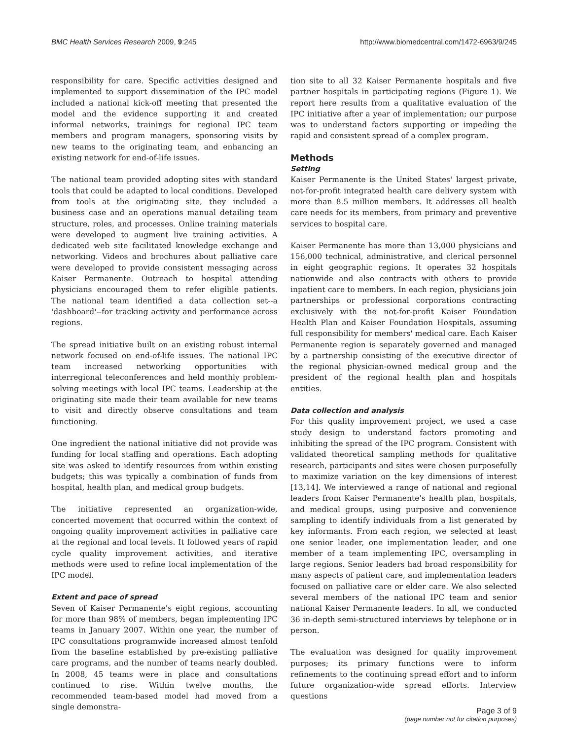BMC Health Services Research 2009, 9:245 http://www.biomedcentral.com/1472-6963/9/245
responsibility for care. Specific activities designed and implemented to support dissemination of the IPC model included a national kick-off meeting that presented the model and the evidence supporting it and created informal networks, trainings for regional IPC team members and program managers, sponsoring visits by new teams to the originating team, and enhancing an existing network for end-of-life issues.
The national team provided adopting sites with standard tools that could be adapted to local conditions. Developed from tools at the originating site, they included a business case and an operations manual detailing team structure, roles, and processes. Online training materials were developed to augment live training activities. A dedicated web site facilitated knowledge exchange and networking. Videos and brochures about palliative care were developed to provide consistent messaging across Kaiser Permanente. Outreach to hospital attending physicians encouraged them to refer eligible patients. The national team identified a data collection set--a 'dashboard'--for tracking activity and performance across regions.
The spread initiative built on an existing robust internal network focused on end-of-life issues. The national IPC team increased networking opportunities with interregional teleconferences and held monthly problem-solving meetings with local IPC teams. Leadership at the originating site made their team available for new teams to visit and directly observe consultations and team functioning.
One ingredient the national initiative did not provide was funding for local staffing and operations. Each adopting site was asked to identify resources from within existing budgets; this was typically a combination of funds from hospital, health plan, and medical group budgets.
The initiative represented an organization-wide, concerted movement that occurred within the context of ongoing quality improvement activities in palliative care at the regional and local levels. It followed years of rapid cycle quality improvement activities, and iterative methods were used to refine local implementation of the IPC model.
Extent and pace of spread
Seven of Kaiser Permanente's eight regions, accounting for more than 98% of members, began implementing IPC teams in January 2007. Within one year, the number of IPC consultations programwide increased almost tenfold from the baseline established by pre-existing palliative care programs, and the number of teams nearly doubled. In 2008, 45 teams were in place and consultations continued to rise. Within twelve months, the recommended team-based model had moved from a single demonstra-
tion site to all 32 Kaiser Permanente hospitals and five partner hospitals in participating regions (Figure 1). We report here results from a qualitative evaluation of the IPC initiative after a year of implementation; our purpose was to understand factors supporting or impeding the rapid and consistent spread of a complex program.
Methods
Setting
Kaiser Permanente is the United States' largest private, not-for-profit integrated health care delivery system with more than 8.5 million members. It addresses all health care needs for its members, from primary and preventive services to hospital care.
Kaiser Permanente has more than 13,000 physicians and 156,000 technical, administrative, and clerical personnel in eight geographic regions. It operates 32 hospitals nationwide and also contracts with others to provide inpatient care to members. In each region, physicians join partnerships or professional corporations contracting exclusively with the not-for-profit Kaiser Foundation Health Plan and Kaiser Foundation Hospitals, assuming full responsibility for members' medical care. Each Kaiser Permanente region is separately governed and managed by a partnership consisting of the executive director of the regional physician-owned medical group and the president of the regional health plan and hospitals entities.
Data collection and analysis
For this quality improvement project, we used a case study design to understand factors promoting and inhibiting the spread of the IPC program. Consistent with validated theoretical sampling methods for qualitative research, participants and sites were chosen purposefully to maximize variation on the key dimensions of interest [13,14]. We interviewed a range of national and regional leaders from Kaiser Permanente's health plan, hospitals, and medical groups, using purposive and convenience sampling to identify individuals from a list generated by key informants. From each region, we selected at least one senior leader, one implementation leader, and one member of a team implementing IPC, oversampling in large regions. Senior leaders had broad responsibility for many aspects of patient care, and implementation leaders focused on palliative care or elder care. We also selected several members of the national IPC team and senior national Kaiser Permanente leaders. In all, we conducted 36 in-depth semi-structured interviews by telephone or in person.
The evaluation was designed for quality improvement purposes; its primary functions were to inform refinements to the continuing spread effort and to inform future organization-wide spread efforts. Interview questions
Page 3 of 9
(page number not for citation purposes)